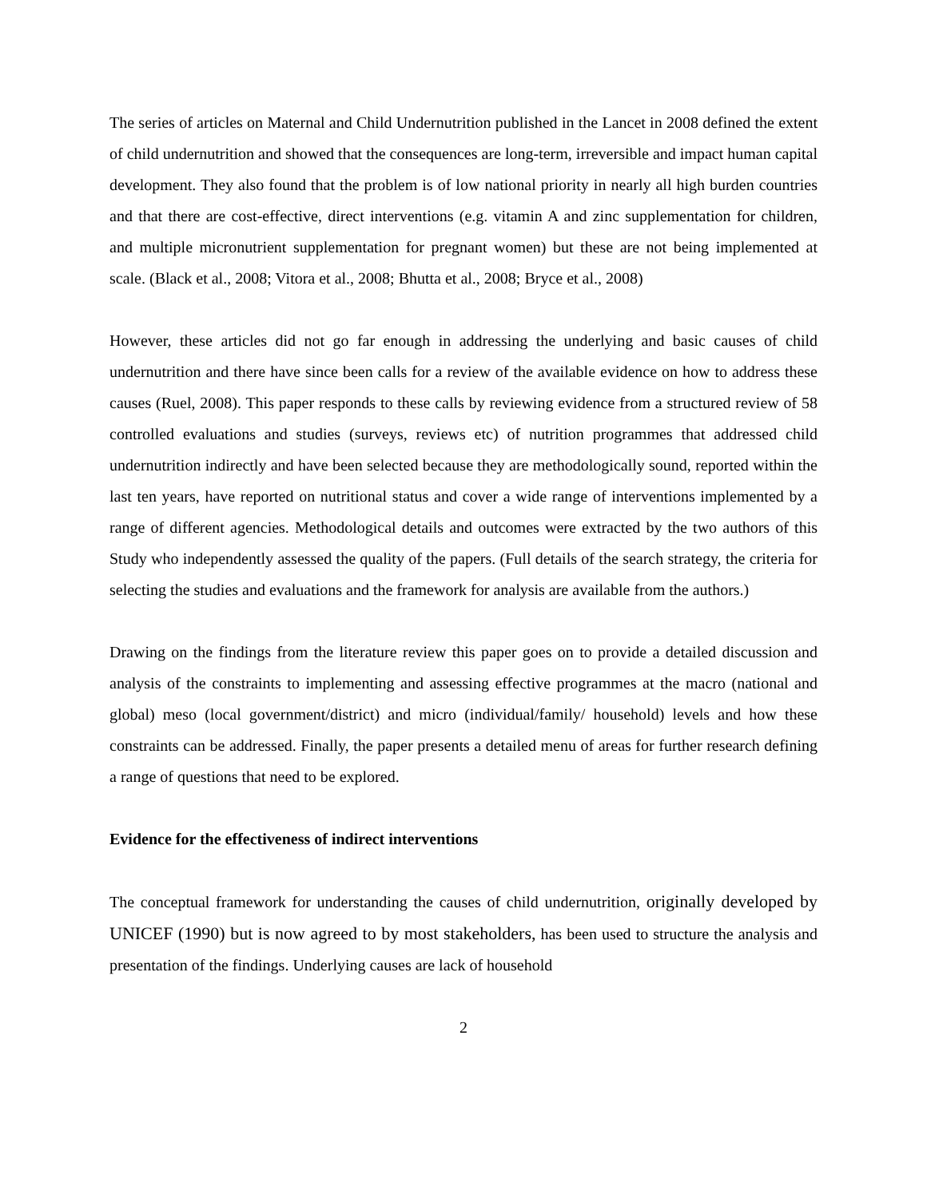The series of articles on Maternal and Child Undernutrition published in the Lancet in 2008 defined the extent of child undernutrition and showed that the consequences are long-term, irreversible and impact human capital development. They also found that the problem is of low national priority in nearly all high burden countries and that there are cost-effective, direct interventions (e.g. vitamin A and zinc supplementation for children, and multiple micronutrient supplementation for pregnant women) but these are not being implemented at scale. (Black et al., 2008; Vitora et al., 2008; Bhutta et al., 2008; Bryce et al., 2008)
However, these articles did not go far enough in addressing the underlying and basic causes of child undernutrition and there have since been calls for a review of the available evidence on how to address these causes (Ruel, 2008). This paper responds to these calls by reviewing evidence from a structured review of 58 controlled evaluations and studies (surveys, reviews etc) of nutrition programmes that addressed child undernutrition indirectly and have been selected because they are methodologically sound, reported within the last ten years, have reported on nutritional status and cover a wide range of interventions implemented by a range of different agencies. Methodological details and outcomes were extracted by the two authors of this Study who independently assessed the quality of the papers. (Full details of the search strategy, the criteria for selecting the studies and evaluations and the framework for analysis are available from the authors.)
Drawing on the findings from the literature review this paper goes on to provide a detailed discussion and analysis of the constraints to implementing and assessing effective programmes at the macro (national and global) meso (local government/district) and micro (individual/family/ household) levels and how these constraints can be addressed. Finally, the paper presents a detailed menu of areas for further research defining a range of questions that need to be explored.
Evidence for the effectiveness of indirect interventions
The conceptual framework for understanding the causes of child undernutrition, originally developed by UNICEF (1990) but is now agreed to by most stakeholders, has been used to structure the analysis and presentation of the findings. Underlying causes are lack of household
2